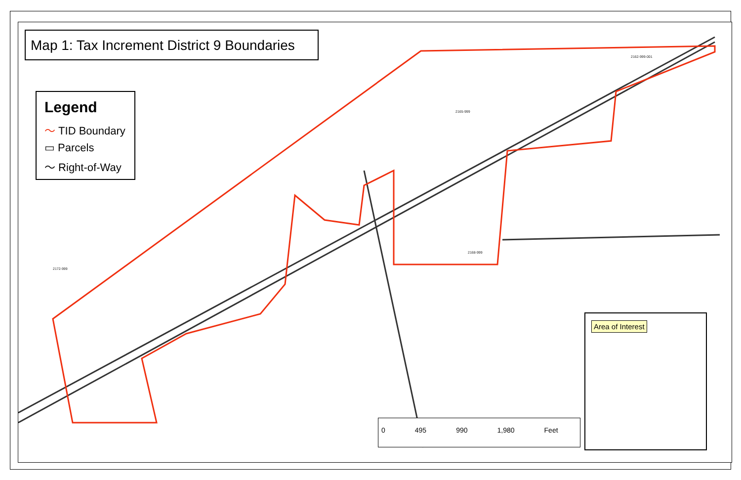2162-999-001
2165-999
2172-999
2168-999
Map 1: Tax Increment District 9 Boundaries
Legend
〜 TID Boundary
▭ Parcels
〜 Right-of-Way
Area of Interest
0 495 990 1,980 Feet